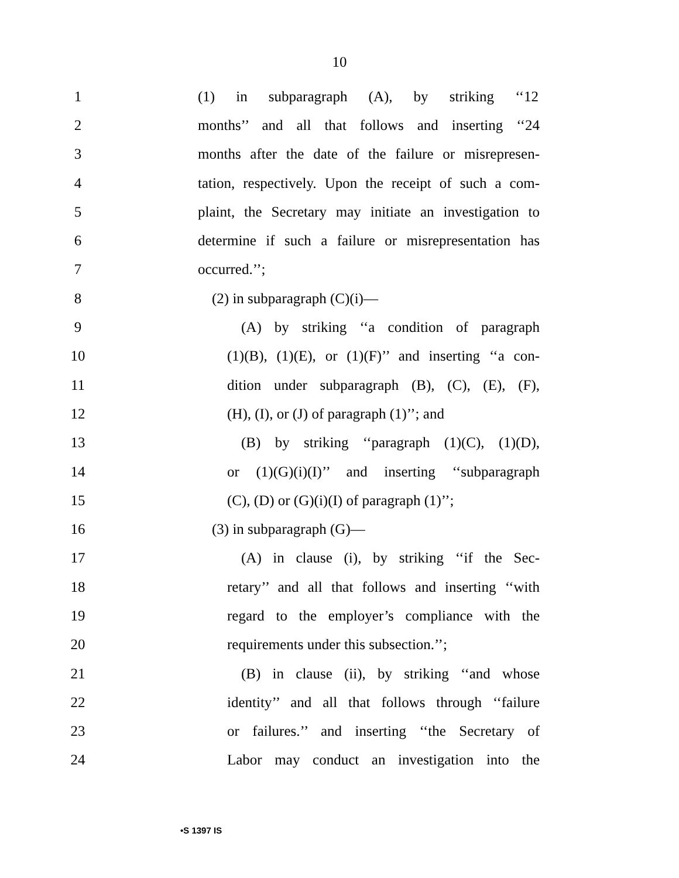10
1 (1) in subparagraph (A), by striking ‘‘12
2 months’’ and all that follows and inserting ‘‘24
3 months after the date of the failure or misrepresen-
4 tation, respectively. Upon the receipt of such a com-
5 plaint, the Secretary may initiate an investigation to
6 determine if such a failure or misrepresentation has
7 occurred.’’;
8 (2) in subparagraph (C)(i)—
9 (A) by striking ‘‘a condition of paragraph
10 (1)(B), (1)(E), or (1)(F)’’ and inserting ‘‘a con-
11 dition under subparagraph (B), (C), (E), (F),
12 (H), (I), or (J) of paragraph (1)’’; and
13 (B) by striking ‘‘paragraph (1)(C), (1)(D),
14 or (1)(G)(i)(I)’’ and inserting ‘‘subparagraph
15 (C), (D) or (G)(i)(I) of paragraph (1)’’;
16 (3) in subparagraph (G)—
17 (A) in clause (i), by striking ‘‘if the Sec-
18 retary’’ and all that follows and inserting ‘‘with
19 regard to the employer’s compliance with the
20 requirements under this subsection.’’;
21 (B) in clause (ii), by striking ‘‘and whose
22 identity’’ and all that follows through ‘‘failure
23 or failures.’’ and inserting ‘‘the Secretary of
24 Labor may conduct an investigation into the
•S 1397 IS